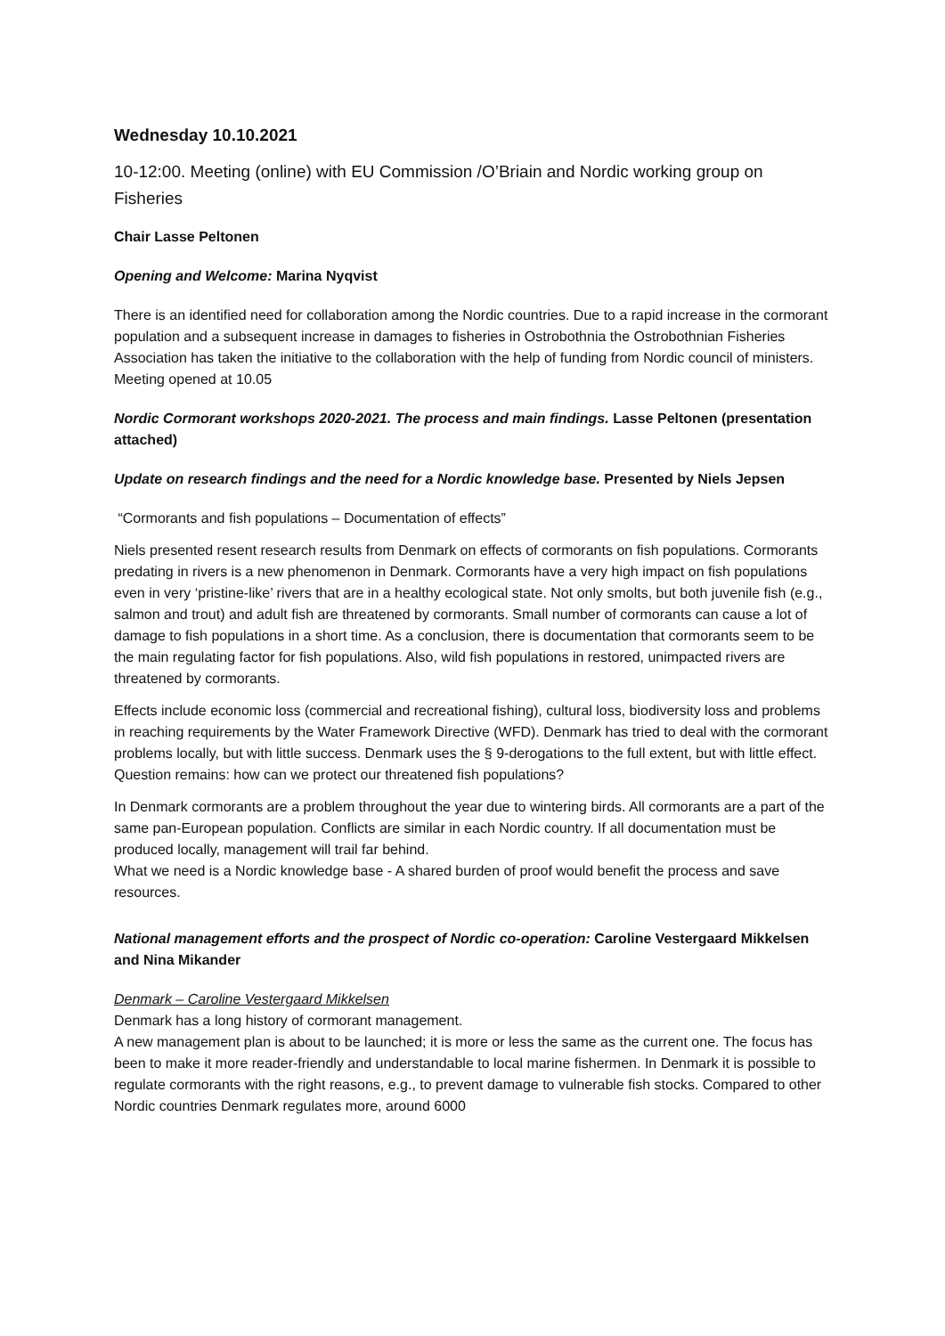Wednesday 10.10.2021
10-12:00. Meeting (online) with EU Commission /O’Briain and Nordic working group on Fisheries
Chair Lasse Peltonen
Opening and Welcome: Marina Nyqvist
There is an identified need for collaboration among the Nordic countries. Due to a rapid increase in the cormorant population and a subsequent increase in damages to fisheries in Ostrobothnia the Ostrobothnian Fisheries Association has taken the initiative to the collaboration with the help of funding from Nordic council of ministers. Meeting opened at 10.05
Nordic Cormorant workshops 2020-2021. The process and main findings. Lasse Peltonen (presentation attached)
Update on research findings and the need for a Nordic knowledge base. Presented by Niels Jepsen
“Cormorants and fish populations – Documentation of effects”
Niels presented resent research results from Denmark on effects of cormorants on fish populations. Cormorants predating in rivers is a new phenomenon in Denmark. Cormorants have a very high impact on fish populations even in very ‘pristine-like’ rivers that are in a healthy ecological state. Not only smolts, but both juvenile fish (e.g., salmon and trout) and adult fish are threatened by cormorants. Small number of cormorants can cause a lot of damage to fish populations in a short time. As a conclusion, there is documentation that cormorants seem to be the main regulating factor for fish populations. Also, wild fish populations in restored, unimpacted rivers are threatened by cormorants.
Effects include economic loss (commercial and recreational fishing), cultural loss, biodiversity loss and problems in reaching requirements by the Water Framework Directive (WFD). Denmark has tried to deal with the cormorant problems locally, but with little success. Denmark uses the § 9-derogations to the full extent, but with little effect. Question remains: how can we protect our threatened fish populations?
In Denmark cormorants are a problem throughout the year due to wintering birds. All cormorants are a part of the same pan-European population. Conflicts are similar in each Nordic country. If all documentation must be produced locally, management will trail far behind.
What we need is a Nordic knowledge base - A shared burden of proof would benefit the process and save resources.
National management efforts and the prospect of Nordic co-operation: Caroline Vestergaard Mikkelsen and Nina Mikander
Denmark – Caroline Vestergaard Mikkelsen
Denmark has a long history of cormorant management.
A new management plan is about to be launched; it is more or less the same as the current one. The focus has been to make it more reader-friendly and understandable to local marine fishermen. In Denmark it is possible to regulate cormorants with the right reasons, e.g., to prevent damage to vulnerable fish stocks. Compared to other Nordic countries Denmark regulates more, around 6000